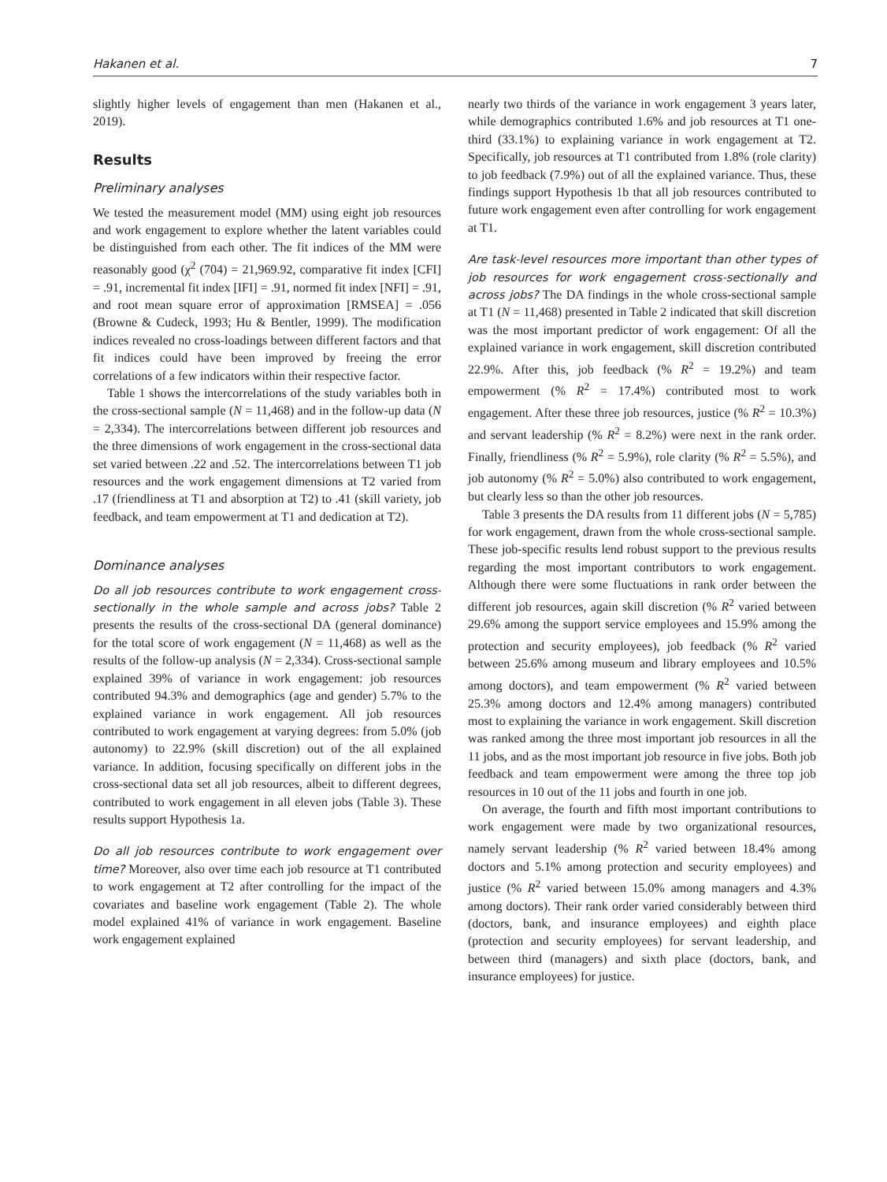Hakanen et al. 7
slightly higher levels of engagement than men (Hakanen et al., 2019).
Results
Preliminary analyses
We tested the measurement model (MM) using eight job resources and work engagement to explore whether the latent variables could be distinguished from each other. The fit indices of the MM were reasonably good (χ<sup>2</sup> (704) = 21,969.92, comparative fit index [CFI] = .91, incremental fit index [IFI] = .91, normed fit index [NFI] = .91, and root mean square error of approximation [RMSEA] = .056 (Browne & Cudeck, 1993; Hu & Bentler, 1999). The modification indices revealed no cross-loadings between different factors and that fit indices could have been improved by freeing the error correlations of a few indicators within their respective factor.
Table 1 shows the intercorrelations of the study variables both in the cross-sectional sample (N = 11,468) and in the follow-up data (N = 2,334). The intercorrelations between different job resources and the three dimensions of work engagement in the cross-sectional data set varied between .22 and .52. The intercorrelations between T1 job resources and the work engagement dimensions at T2 varied from .17 (friendliness at T1 and absorption at T2) to .41 (skill variety, job feedback, and team empowerment at T1 and dedication at T2).
Dominance analyses
Do all job resources contribute to work engagement cross-sectionally in the whole sample and across jobs? Table 2 presents the results of the cross-sectional DA (general dominance) for the total score of work engagement (N = 11,468) as well as the results of the follow-up analysis (N = 2,334). Cross-sectional sample explained 39% of variance in work engagement: job resources contributed 94.3% and demographics (age and gender) 5.7% to the explained variance in work engagement. All job resources contributed to work engagement at varying degrees: from 5.0% (job autonomy) to 22.9% (skill discretion) out of the all explained variance. In addition, focusing specifically on different jobs in the cross-sectional data set all job resources, albeit to different degrees, contributed to work engagement in all eleven jobs (Table 3). These results support Hypothesis 1a.
Do all job resources contribute to work engagement over time? Moreover, also over time each job resource at T1 contributed to work engagement at T2 after controlling for the impact of the covariates and baseline work engagement (Table 2). The whole model explained 41% of variance in work engagement. Baseline work engagement explained
nearly two thirds of the variance in work engagement 3 years later, while demographics contributed 1.6% and job resources at T1 one-third (33.1%) to explaining variance in work engagement at T2. Specifically, job resources at T1 contributed from 1.8% (role clarity) to job feedback (7.9%) out of all the explained variance. Thus, these findings support Hypothesis 1b that all job resources contributed to future work engagement even after controlling for work engagement at T1.
Are task-level resources more important than other types of job resources for work engagement cross-sectionally and across jobs? The DA findings in the whole cross-sectional sample at T1 (N = 11,468) presented in Table 2 indicated that skill discretion was the most important predictor of work engagement: Of all the explained variance in work engagement, skill discretion contributed 22.9%. After this, job feedback (% R<sup>2</sup> = 19.2%) and team empowerment (% R<sup>2</sup> = 17.4%) contributed most to work engagement. After these three job resources, justice (% R<sup>2</sup> = 10.3%) and servant leadership (% R<sup>2</sup> = 8.2%) were next in the rank order. Finally, friendliness (% R<sup>2</sup> = 5.9%), role clarity (% R<sup>2</sup> = 5.5%), and job autonomy (% R<sup>2</sup> = 5.0%) also contributed to work engagement, but clearly less so than the other job resources.
Table 3 presents the DA results from 11 different jobs (N = 5,785) for work engagement, drawn from the whole cross-sectional sample. These job-specific results lend robust support to the previous results regarding the most important contributors to work engagement. Although there were some fluctuations in rank order between the different job resources, again skill discretion (% R<sup>2</sup> varied between 29.6% among the support service employees and 15.9% among the protection and security employees), job feedback (% R<sup>2</sup> varied between 25.6% among museum and library employees and 10.5% among doctors), and team empowerment (% R<sup>2</sup> varied between 25.3% among doctors and 12.4% among managers) contributed most to explaining the variance in work engagement. Skill discretion was ranked among the three most important job resources in all the 11 jobs, and as the most important job resource in five jobs. Both job feedback and team empowerment were among the three top job resources in 10 out of the 11 jobs and fourth in one job.
On average, the fourth and fifth most important contributions to work engagement were made by two organizational resources, namely servant leadership (% R<sup>2</sup> varied between 18.4% among doctors and 5.1% among protection and security employees) and justice (% R<sup>2</sup> varied between 15.0% among managers and 4.3% among doctors). Their rank order varied considerably between third (doctors, bank, and insurance employees) and eighth place (protection and security employees) for servant leadership, and between third (managers) and sixth place (doctors, bank, and insurance employees) for justice.